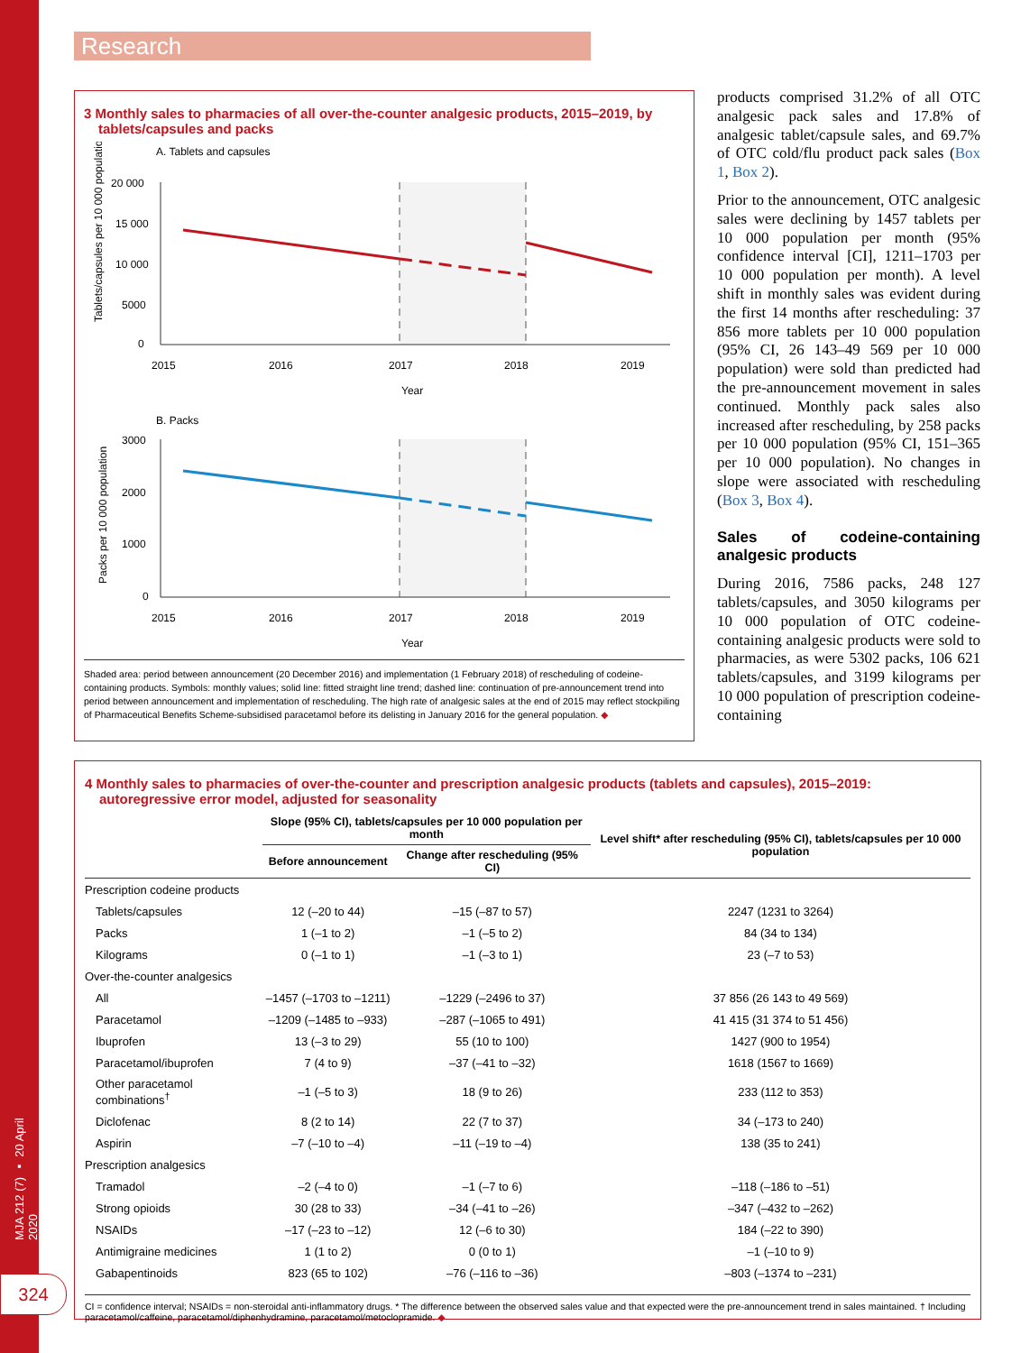MJA 212 (7) ▪ 20 April 2020
324
Research
3 Monthly sales to pharmacies of all over-the-counter analgesic products, 2015–2019, by tablets/capsules and packs
A. Tablets and capsules
20 000
15 000
10 000
5000
0
2015
2016
2017
2018
2019
Year
Tablets/capsules per 10 000 population
B. Packs
3000
2000
1000
0
2015
2016
2017
2018
2019
Year
Packs per 10 000 population
Shaded area: period between announcement (20 December 2016) and implementation (1 February 2018) of rescheduling of codeine-containing products. Symbols: monthly values; solid line: fitted straight line trend; dashed line: continuation of pre-announcement trend into period between announcement and implementation of rescheduling. The high rate of analgesic sales at the end of 2015 may reflect stockpiling of Pharmaceutical Benefits Scheme-subsidised paracetamol before its delisting in January 2016 for the general population. ◆
products comprised 31.2% of all OTC analgesic pack sales and 17.8% of analgesic tablet/capsule sales, and 69.7% of OTC cold/flu product pack sales (Box 1, Box 2).
Prior to the announcement, OTC analgesic sales were declining by 1457 tablets per 10 000 population per month (95% confidence interval [CI], 1211–1703 per 10 000 population per month). A level shift in monthly sales was evident during the first 14 months after rescheduling: 37 856 more tablets per 10 000 population (95% CI, 26 143–49 569 per 10 000 population) were sold than predicted had the pre-announcement movement in sales continued. Monthly pack sales also increased after rescheduling, by 258 packs per 10 000 population (95% CI, 151–365 per 10 000 population). No changes in slope were associated with rescheduling (Box 3, Box 4).
Sales of codeine-containing analgesic products
During 2016, 7586 packs, 248 127 tablets/capsules, and 3050 kilograms per 10 000 population of OTC codeine-containing analgesic products were sold to pharmacies, as were 5302 packs, 106 621 tablets/capsules, and 3199 kilograms per 10 000 population of prescription codeine-containing
4 Monthly sales to pharmacies of over-the-counter and prescription analgesic products (tablets and capsules), 2015–2019: autoregressive error model, adjusted for seasonality
| | Slope (95% CI), tablets/capsules per 10 000 population per month | | Level shift* after rescheduling (95% CI), tablets/capsules per 10 000 population |
| --- | --- | --- | --- |
| | Before announcement | Change after rescheduling (95% CI) | |
| Prescription codeine products | | | |
| Tablets/capsules | 12 (–20 to 44) | –15 (–87 to 57) | 2247 (1231 to 3264) |
| Packs | 1 (–1 to 2) | –1 (–5 to 2) | 84 (34 to 134) |
| Kilograms | 0 (–1 to 1) | –1 (–3 to 1) | 23 (–7 to 53) |
| Over-the-counter analgesics | | | |
| All | –1457 (–1703 to –1211) | –1229 (–2496 to 37) | 37 856 (26 143 to 49 569) |
| Paracetamol | –1209 (–1485 to –933) | –287 (–1065 to 491) | 41 415 (31 374 to 51 456) |
| Ibuprofen | 13 (–3 to 29) | 55 (10 to 100) | 1427 (900 to 1954) |
| Paracetamol/ibuprofen | 7 (4 to 9) | –37 (–41 to –32) | 1618 (1567 to 1669) |
| Other paracetamol combinations<sup>†</sup> | –1 (–5 to 3) | 18 (9 to 26) | 233 (112 to 353) |
| Diclofenac | 8 (2 to 14) | 22 (7 to 37) | 34 (–173 to 240) |
| Aspirin | –7 (–10 to –4) | –11 (–19 to –4) | 138 (35 to 241) |
| Prescription analgesics | | | |
| Tramadol | –2 (–4 to 0) | –1 (–7 to 6) | –118 (–186 to –51) |
| Strong opioids | 30 (28 to 33) | –34 (–41 to –26) | –347 (–432 to –262) |
| NSAIDs | –17 (–23 to –12) | 12 (–6 to 30) | 184 (–22 to 390) |
| Antimigraine medicines | 1 (1 to 2) | 0 (0 to 1) | –1 (–10 to 9) |
| Gabapentinoids | 823 (65 to 102) | –76 (–116 to –36) | –803 (–1374 to –231) |
CI = confidence interval; NSAIDs = non-steroidal anti-inflammatory drugs. * The difference between the observed sales value and that expected were the pre-announcement trend in sales maintained. † Including paracetamol/caffeine, paracetamol/diphenhydramine, paracetamol/metoclopramide. ◆